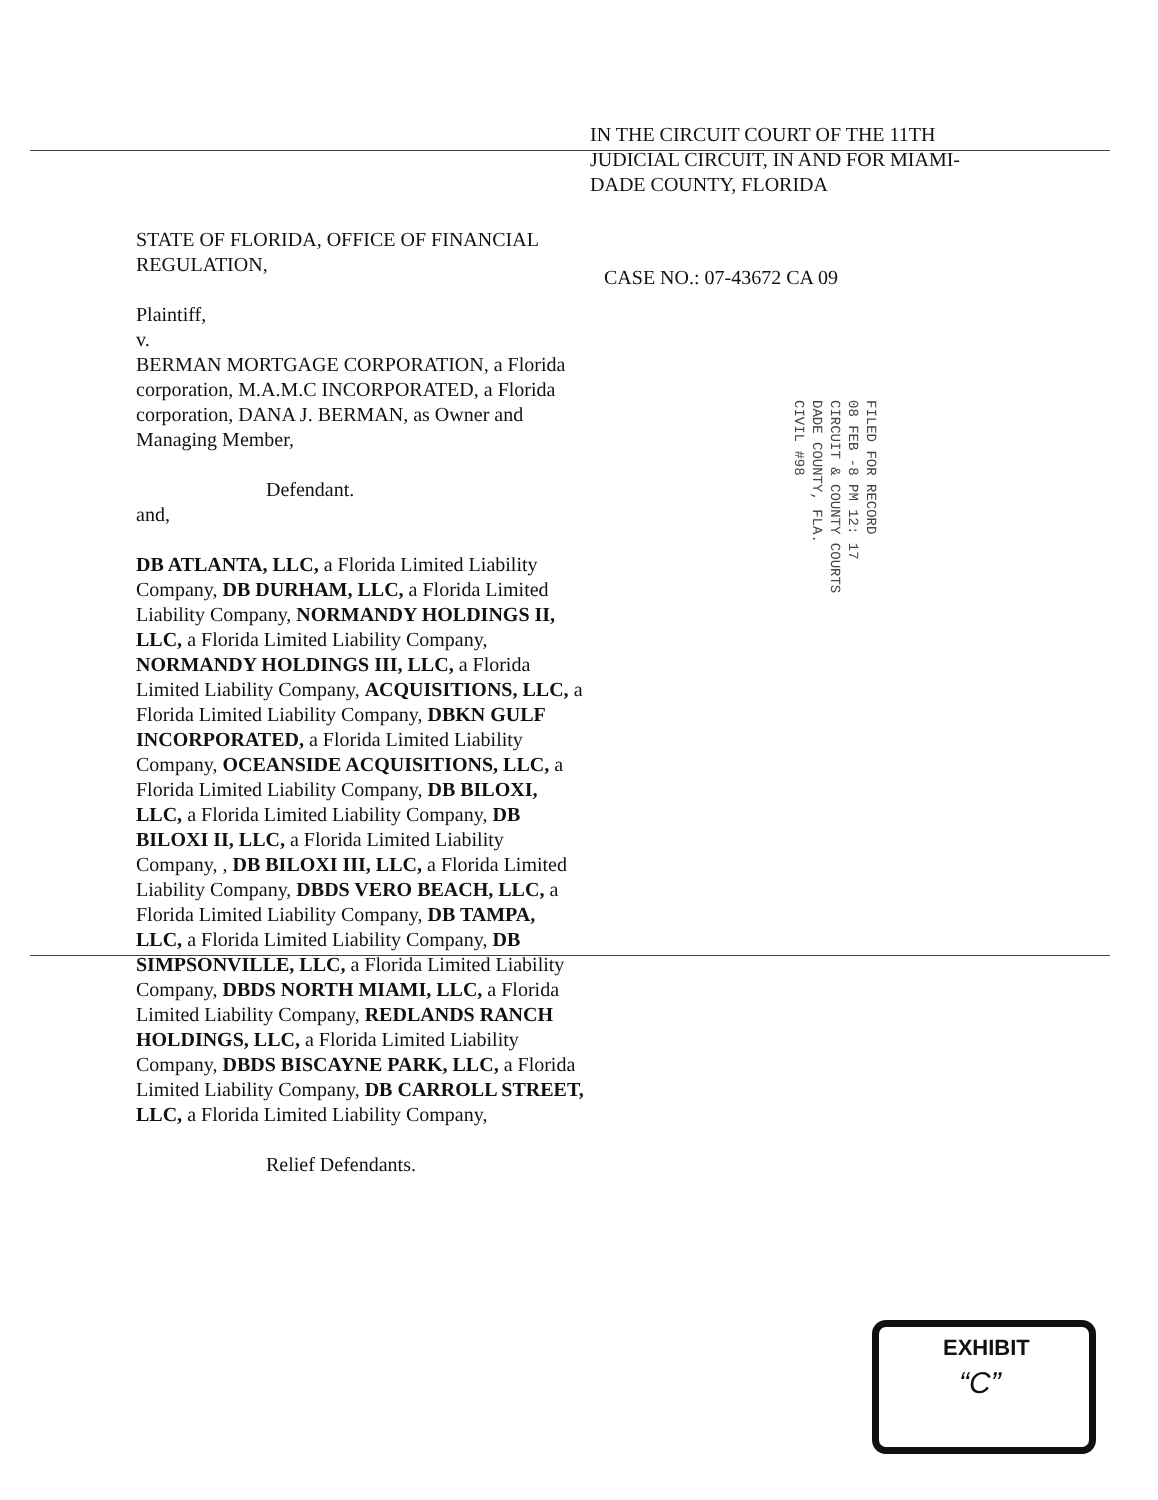IN THE CIRCUIT COURT OF THE 11TH JUDICIAL CIRCUIT, IN AND FOR MIAMI-DADE COUNTY, FLORIDA
STATE OF FLORIDA, OFFICE OF FINANCIAL REGULATION,
Plaintiff,
v.
BERMAN MORTGAGE CORPORATION, a Florida corporation, M.A.M.C INCORPORATED, a Florida corporation, DANA J. BERMAN, as Owner and Managing Member,
Defendant.
and,
DB ATLANTA, LLC, a Florida Limited Liability Company, DB DURHAM, LLC, a Florida Limited Liability Company, NORMANDY HOLDINGS II, LLC, a Florida Limited Liability Company, NORMANDY HOLDINGS III, LLC, a Florida Limited Liability Company, ACQUISITIONS, LLC, a Florida Limited Liability Company, DBKN GULF INCORPORATED, a Florida Limited Liability Company, OCEANSIDE ACQUISITIONS, LLC, a Florida Limited Liability Company, DB BILOXI, LLC, a Florida Limited Liability Company, DB BILOXI II, LLC, a Florida Limited Liability Company, , DB BILOXI III, LLC, a Florida Limited Liability Company, DBDS VERO BEACH, LLC, a Florida Limited Liability Company, DB TAMPA, LLC, a Florida Limited Liability Company, DB SIMPSONVILLE, LLC, a Florida Limited Liability Company, DBDS NORTH MIAMI, LLC, a Florida Limited Liability Company, REDLANDS RANCH HOLDINGS, LLC, a Florida Limited Liability Company, DBDS BISCAYNE PARK, LLC, a Florida Limited Liability Company, DB CARROLL STREET, LLC, a Florida Limited Liability Company,
Relief Defendants.
CASE NO.: 07-43672 CA 09
FILED FOR RECORD
08 FEB -8 PM 12: 17
CIRCUIT & COUNTY COURTS
DADE COUNTY, FLA.
CIVIL #98
EXHIBIT
“C”